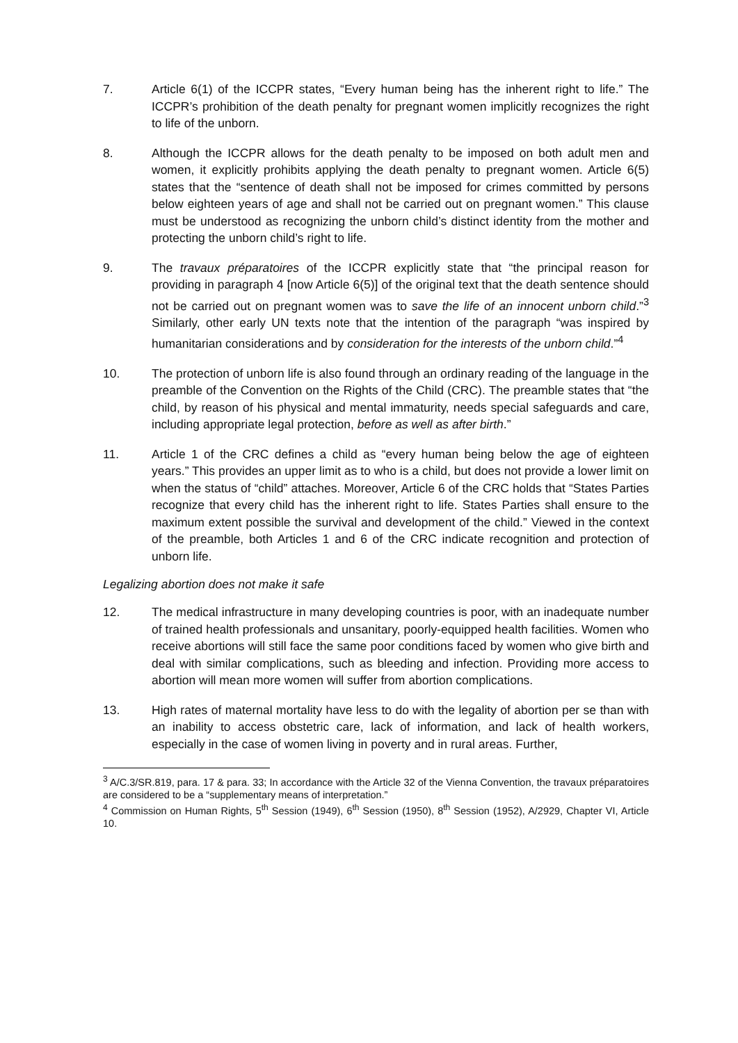7. Article 6(1) of the ICCPR states, “Every human being has the inherent right to life.” The ICCPR’s prohibition of the death penalty for pregnant women implicitly recognizes the right to life of the unborn.
8. Although the ICCPR allows for the death penalty to be imposed on both adult men and women, it explicitly prohibits applying the death penalty to pregnant women. Article 6(5) states that the “sentence of death shall not be imposed for crimes committed by persons below eighteen years of age and shall not be carried out on pregnant women.” This clause must be understood as recognizing the unborn child’s distinct identity from the mother and protecting the unborn child’s right to life.
9. The travaux préparatoires of the ICCPR explicitly state that “the principal reason for providing in paragraph 4 [now Article 6(5)] of the original text that the death sentence should not be carried out on pregnant women was to save the life of an innocent unborn child.”<sup>3</sup> Similarly, other early UN texts note that the intention of the paragraph “was inspired by humanitarian considerations and by consideration for the interests of the unborn child.”<sup>4</sup>
10. The protection of unborn life is also found through an ordinary reading of the language in the preamble of the Convention on the Rights of the Child (CRC). The preamble states that “the child, by reason of his physical and mental immaturity, needs special safeguards and care, including appropriate legal protection, before as well as after birth.”
11. Article 1 of the CRC defines a child as “every human being below the age of eighteen years.” This provides an upper limit as to who is a child, but does not provide a lower limit on when the status of “child” attaches. Moreover, Article 6 of the CRC holds that “States Parties recognize that every child has the inherent right to life. States Parties shall ensure to the maximum extent possible the survival and development of the child.” Viewed in the context of the preamble, both Articles 1 and 6 of the CRC indicate recognition and protection of unborn life.
Legalizing abortion does not make it safe
12. The medical infrastructure in many developing countries is poor, with an inadequate number of trained health professionals and unsanitary, poorly-equipped health facilities. Women who receive abortions will still face the same poor conditions faced by women who give birth and deal with similar complications, such as bleeding and infection. Providing more access to abortion will mean more women will suffer from abortion complications.
13. High rates of maternal mortality have less to do with the legality of abortion per se than with an inability to access obstetric care, lack of information, and lack of health workers, especially in the case of women living in poverty and in rural areas. Further,
<sup>3</sup> A/C.3/SR.819, para. 17 & para. 33; In accordance with the Article 32 of the Vienna Convention, the travaux préparatoires are considered to be a “supplementary means of interpretation.”
<sup>4</sup> Commission on Human Rights, 5<sup>th</sup> Session (1949), 6<sup>th</sup> Session (1950), 8<sup>th</sup> Session (1952), A/2929, Chapter VI, Article 10.